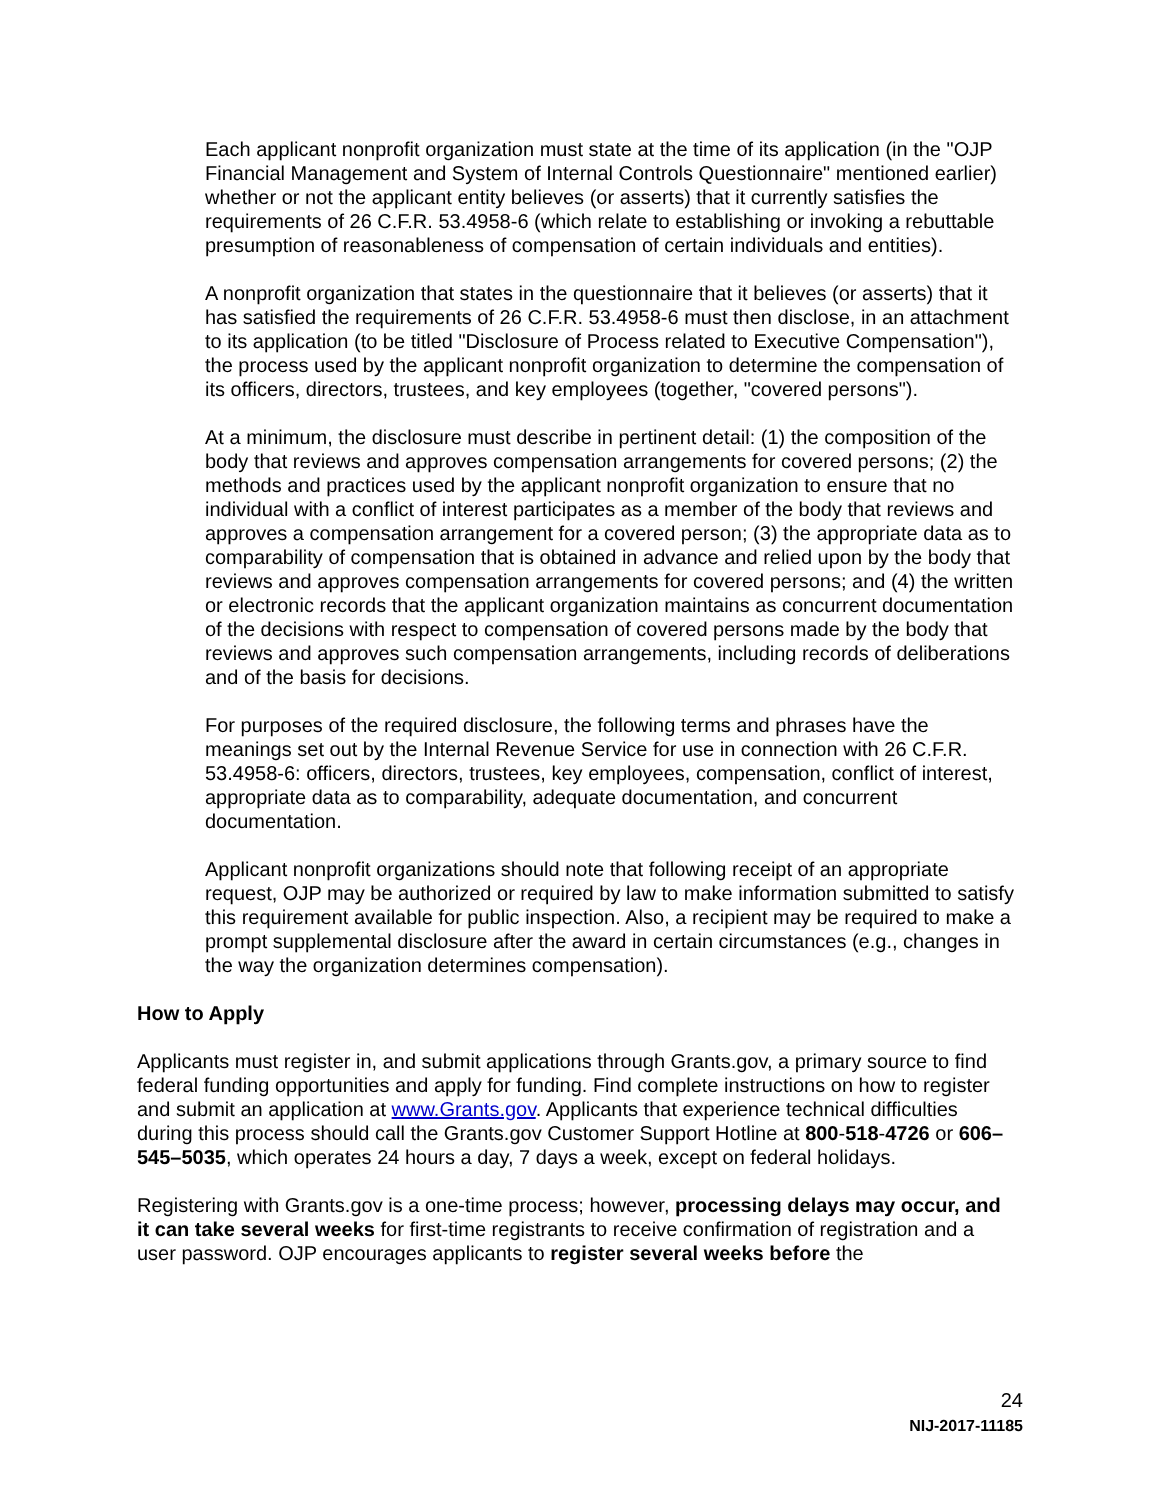Each applicant nonprofit organization must state at the time of its application (in the "OJP Financial Management and System of Internal Controls Questionnaire" mentioned earlier) whether or not the applicant entity believes (or asserts) that it currently satisfies the requirements of 26 C.F.R. 53.4958-6 (which relate to establishing or invoking a rebuttable presumption of reasonableness of compensation of certain individuals and entities).
A nonprofit organization that states in the questionnaire that it believes (or asserts) that it has satisfied the requirements of 26 C.F.R. 53.4958-6 must then disclose, in an attachment to its application (to be titled "Disclosure of Process related to Executive Compensation"), the process used by the applicant nonprofit organization to determine the compensation of its officers, directors, trustees, and key employees (together, "covered persons").
At a minimum, the disclosure must describe in pertinent detail: (1) the composition of the body that reviews and approves compensation arrangements for covered persons; (2) the methods and practices used by the applicant nonprofit organization to ensure that no individual with a conflict of interest participates as a member of the body that reviews and approves a compensation arrangement for a covered person; (3) the appropriate data as to comparability of compensation that is obtained in advance and relied upon by the body that reviews and approves compensation arrangements for covered persons; and (4) the written or electronic records that the applicant organization maintains as concurrent documentation of the decisions with respect to compensation of covered persons made by the body that reviews and approves such compensation arrangements, including records of deliberations and of the basis for decisions.
For purposes of the required disclosure, the following terms and phrases have the meanings set out by the Internal Revenue Service for use in connection with 26 C.F.R. 53.4958-6: officers, directors, trustees, key employees, compensation, conflict of interest, appropriate data as to comparability, adequate documentation, and concurrent documentation.
Applicant nonprofit organizations should note that following receipt of an appropriate request, OJP may be authorized or required by law to make information submitted to satisfy this requirement available for public inspection. Also, a recipient may be required to make a prompt supplemental disclosure after the award in certain circumstances (e.g., changes in the way the organization determines compensation).
How to Apply
Applicants must register in, and submit applications through Grants.gov, a primary source to find federal funding opportunities and apply for funding. Find complete instructions on how to register and submit an application at www.Grants.gov. Applicants that experience technical difficulties during this process should call the Grants.gov Customer Support Hotline at 800-518-4726 or 606–545–5035, which operates 24 hours a day, 7 days a week, except on federal holidays.
Registering with Grants.gov is a one-time process; however, processing delays may occur, and it can take several weeks for first-time registrants to receive confirmation of registration and a user password. OJP encourages applicants to register several weeks before the
24
NIJ-2017-11185